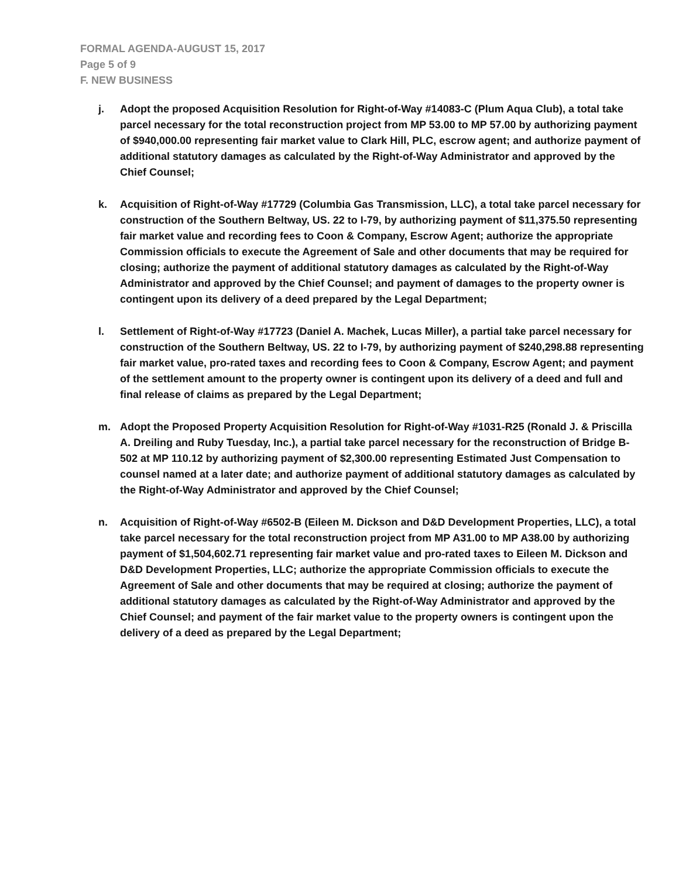FORMAL AGENDA-AUGUST 15, 2017
Page 5 of 9
F. NEW BUSINESS
j. Adopt the proposed Acquisition Resolution for Right-of-Way #14083-C (Plum Aqua Club), a total take parcel necessary for the total reconstruction project from MP 53.00 to MP 57.00 by authorizing payment of $940,000.00 representing fair market value to Clark Hill, PLC, escrow agent; and authorize payment of additional statutory damages as calculated by the Right-of-Way Administrator and approved by the Chief Counsel;
k. Acquisition of Right-of-Way #17729 (Columbia Gas Transmission, LLC), a total take parcel necessary for construction of the Southern Beltway, US. 22 to I-79, by authorizing payment of $11,375.50 representing fair market value and recording fees to Coon & Company, Escrow Agent; authorize the appropriate Commission officials to execute the Agreement of Sale and other documents that may be required for closing; authorize the payment of additional statutory damages as calculated by the Right-of-Way Administrator and approved by the Chief Counsel; and payment of damages to the property owner is contingent upon its delivery of a deed prepared by the Legal Department;
l. Settlement of Right-of-Way #17723 (Daniel A. Machek, Lucas Miller), a partial take parcel necessary for construction of the Southern Beltway, US. 22 to I-79, by authorizing payment of $240,298.88 representing fair market value, pro-rated taxes and recording fees to Coon & Company, Escrow Agent; and payment of the settlement amount to the property owner is contingent upon its delivery of a deed and full and final release of claims as prepared by the Legal Department;
m. Adopt the Proposed Property Acquisition Resolution for Right-of-Way #1031-R25 (Ronald J. & Priscilla A. Dreiling and Ruby Tuesday, Inc.), a partial take parcel necessary for the reconstruction of Bridge B-502 at MP 110.12 by authorizing payment of $2,300.00 representing Estimated Just Compensation to counsel named at a later date; and authorize payment of additional statutory damages as calculated by the Right-of-Way Administrator and approved by the Chief Counsel;
n. Acquisition of Right-of-Way #6502-B (Eileen M. Dickson and D&D Development Properties, LLC), a total take parcel necessary for the total reconstruction project from MP A31.00 to MP A38.00 by authorizing payment of $1,504,602.71 representing fair market value and pro-rated taxes to Eileen M. Dickson and D&D Development Properties, LLC; authorize the appropriate Commission officials to execute the Agreement of Sale and other documents that may be required at closing; authorize the payment of additional statutory damages as calculated by the Right-of-Way Administrator and approved by the Chief Counsel; and payment of the fair market value to the property owners is contingent upon the delivery of a deed as prepared by the Legal Department;